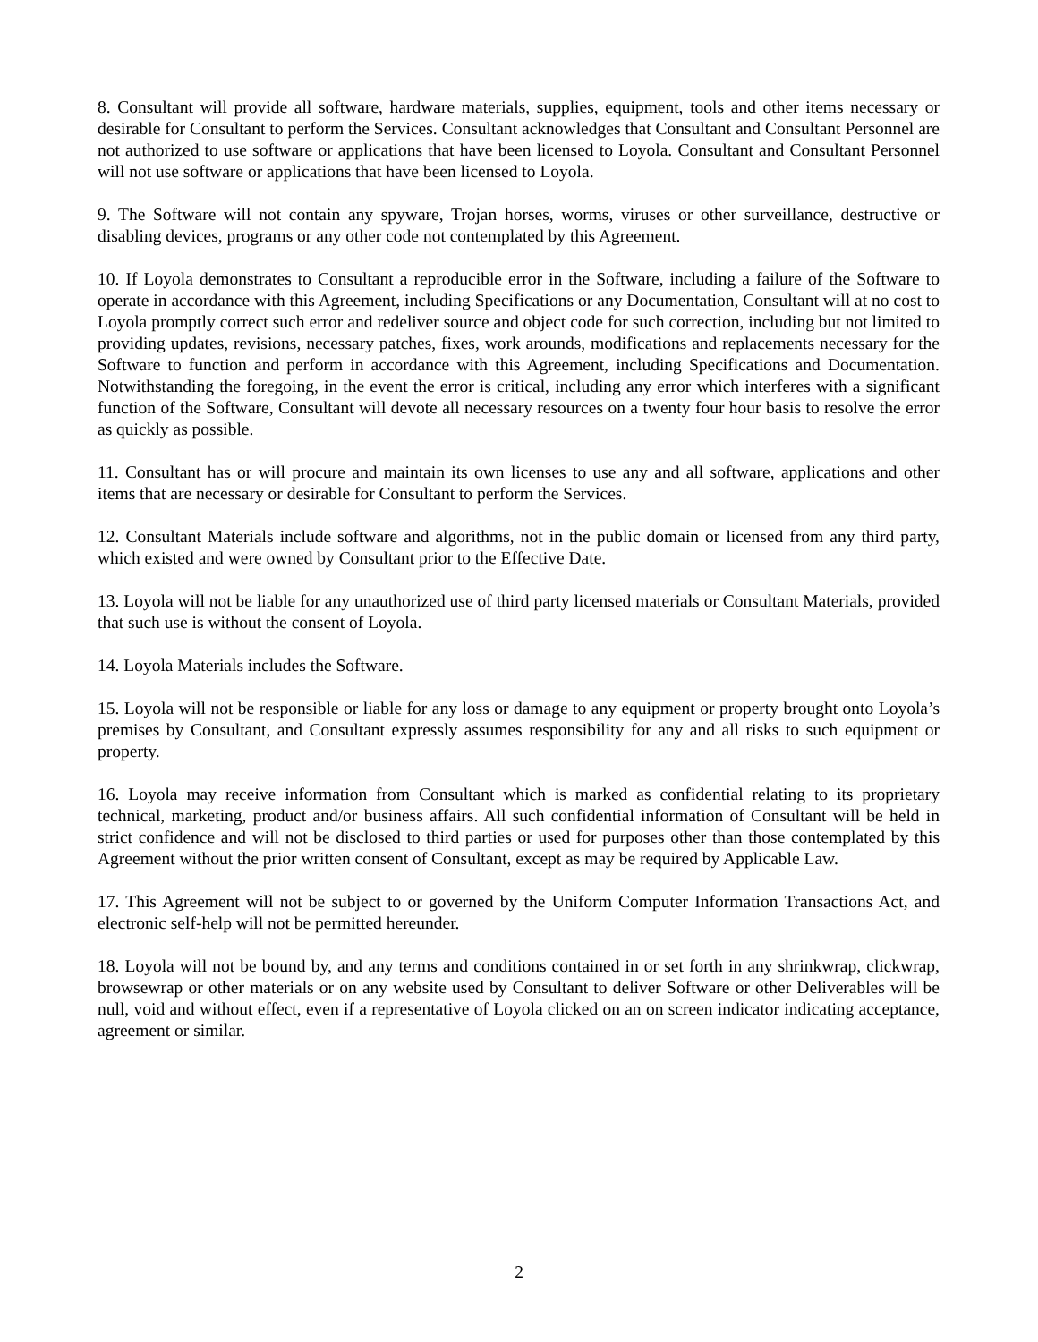8. Consultant will provide all software, hardware materials, supplies, equipment, tools and other items necessary or desirable for Consultant to perform the Services. Consultant acknowledges that Consultant and Consultant Personnel are not authorized to use software or applications that have been licensed to Loyola. Consultant and Consultant Personnel will not use software or applications that have been licensed to Loyola.
9. The Software will not contain any spyware, Trojan horses, worms, viruses or other surveillance, destructive or disabling devices, programs or any other code not contemplated by this Agreement.
10. If Loyola demonstrates to Consultant a reproducible error in the Software, including a failure of the Software to operate in accordance with this Agreement, including Specifications or any Documentation, Consultant will at no cost to Loyola promptly correct such error and redeliver source and object code for such correction, including but not limited to providing updates, revisions, necessary patches, fixes, work arounds, modifications and replacements necessary for the Software to function and perform in accordance with this Agreement, including Specifications and Documentation. Notwithstanding the foregoing, in the event the error is critical, including any error which interferes with a significant function of the Software, Consultant will devote all necessary resources on a twenty four hour basis to resolve the error as quickly as possible.
11. Consultant has or will procure and maintain its own licenses to use any and all software, applications and other items that are necessary or desirable for Consultant to perform the Services.
12. Consultant Materials include software and algorithms, not in the public domain or licensed from any third party, which existed and were owned by Consultant prior to the Effective Date.
13. Loyola will not be liable for any unauthorized use of third party licensed materials or Consultant Materials, provided that such use is without the consent of Loyola.
14. Loyola Materials includes the Software.
15. Loyola will not be responsible or liable for any loss or damage to any equipment or property brought onto Loyola’s premises by Consultant, and Consultant expressly assumes responsibility for any and all risks to such equipment or property.
16. Loyola may receive information from Consultant which is marked as confidential relating to its proprietary technical, marketing, product and/or business affairs. All such confidential information of Consultant will be held in strict confidence and will not be disclosed to third parties or used for purposes other than those contemplated by this Agreement without the prior written consent of Consultant, except as may be required by Applicable Law.
17. This Agreement will not be subject to or governed by the Uniform Computer Information Transactions Act, and electronic self-help will not be permitted hereunder.
18. Loyola will not be bound by, and any terms and conditions contained in or set forth in any shrinkwrap, clickwrap, browsewrap or other materials or on any website used by Consultant to deliver Software or other Deliverables will be null, void and without effect, even if a representative of Loyola clicked on an on screen indicator indicating acceptance, agreement or similar.
2